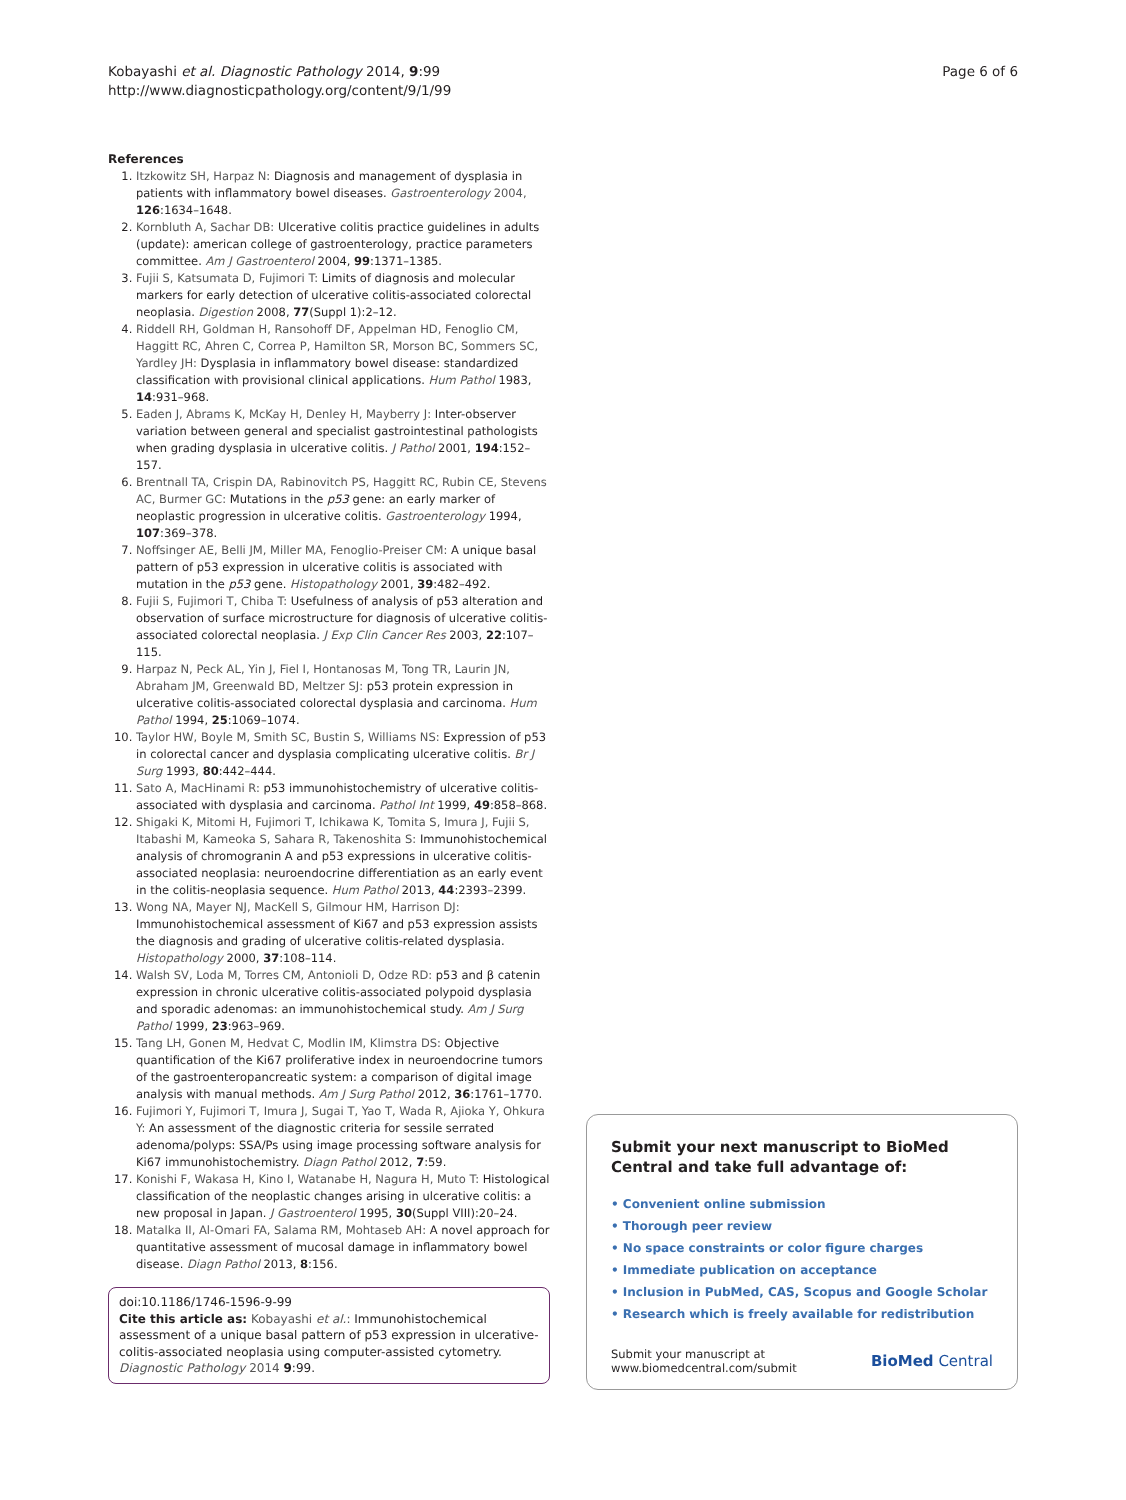Kobayashi et al. Diagnostic Pathology 2014, 9:99
http://www.diagnosticpathology.org/content/9/1/99
Page 6 of 6
References
1. Itzkowitz SH, Harpaz N: Diagnosis and management of dysplasia in patients with inflammatory bowel diseases. Gastroenterology 2004, 126:1634–1648.
2. Kornbluth A, Sachar DB: Ulcerative colitis practice guidelines in adults (update): american college of gastroenterology, practice parameters committee. Am J Gastroenterol 2004, 99:1371–1385.
3. Fujii S, Katsumata D, Fujimori T: Limits of diagnosis and molecular markers for early detection of ulcerative colitis-associated colorectal neoplasia. Digestion 2008, 77(Suppl 1):2–12.
4. Riddell RH, Goldman H, Ransohoff DF, Appelman HD, Fenoglio CM, Haggitt RC, Ahren C, Correa P, Hamilton SR, Morson BC, Sommers SC, Yardley JH: Dysplasia in inflammatory bowel disease: standardized classification with provisional clinical applications. Hum Pathol 1983, 14:931–968.
5. Eaden J, Abrams K, McKay H, Denley H, Mayberry J: Inter-observer variation between general and specialist gastrointestinal pathologists when grading dysplasia in ulcerative colitis. J Pathol 2001, 194:152–157.
6. Brentnall TA, Crispin DA, Rabinovitch PS, Haggitt RC, Rubin CE, Stevens AC, Burmer GC: Mutations in the p53 gene: an early marker of neoplastic progression in ulcerative colitis. Gastroenterology 1994, 107:369–378.
7. Noffsinger AE, Belli JM, Miller MA, Fenoglio-Preiser CM: A unique basal pattern of p53 expression in ulcerative colitis is associated with mutation in the p53 gene. Histopathology 2001, 39:482–492.
8. Fujii S, Fujimori T, Chiba T: Usefulness of analysis of p53 alteration and observation of surface microstructure for diagnosis of ulcerative colitis-associated colorectal neoplasia. J Exp Clin Cancer Res 2003, 22:107–115.
9. Harpaz N, Peck AL, Yin J, Fiel I, Hontanosas M, Tong TR, Laurin JN, Abraham JM, Greenwald BD, Meltzer SJ: p53 protein expression in ulcerative colitis-associated colorectal dysplasia and carcinoma. Hum Pathol 1994, 25:1069–1074.
10. Taylor HW, Boyle M, Smith SC, Bustin S, Williams NS: Expression of p53 in colorectal cancer and dysplasia complicating ulcerative colitis. Br J Surg 1993, 80:442–444.
11. Sato A, MacHinami R: p53 immunohistochemistry of ulcerative colitis-associated with dysplasia and carcinoma. Pathol Int 1999, 49:858–868.
12. Shigaki K, Mitomi H, Fujimori T, Ichikawa K, Tomita S, Imura J, Fujii S, Itabashi M, Kameoka S, Sahara R, Takenoshita S: Immunohistochemical analysis of chromogranin A and p53 expressions in ulcerative colitis-associated neoplasia: neuroendocrine differentiation as an early event in the colitis-neoplasia sequence. Hum Pathol 2013, 44:2393–2399.
13. Wong NA, Mayer NJ, MacKell S, Gilmour HM, Harrison DJ: Immunohistochemical assessment of Ki67 and p53 expression assists the diagnosis and grading of ulcerative colitis-related dysplasia. Histopathology 2000, 37:108–114.
14. Walsh SV, Loda M, Torres CM, Antonioli D, Odze RD: p53 and β catenin expression in chronic ulcerative colitis-associated polypoid dysplasia and sporadic adenomas: an immunohistochemical study. Am J Surg Pathol 1999, 23:963–969.
15. Tang LH, Gonen M, Hedvat C, Modlin IM, Klimstra DS: Objective quantification of the Ki67 proliferative index in neuroendocrine tumors of the gastroenteropancreatic system: a comparison of digital image analysis with manual methods. Am J Surg Pathol 2012, 36:1761–1770.
16. Fujimori Y, Fujimori T, Imura J, Sugai T, Yao T, Wada R, Ajioka Y, Ohkura Y: An assessment of the diagnostic criteria for sessile serrated adenoma/polyps: SSA/Ps using image processing software analysis for Ki67 immunohistochemistry. Diagn Pathol 2012, 7:59.
17. Konishi F, Wakasa H, Kino I, Watanabe H, Nagura H, Muto T: Histological classification of the neoplastic changes arising in ulcerative colitis: a new proposal in Japan. J Gastroenterol 1995, 30(Suppl VIII):20–24.
18. Matalka II, Al-Omari FA, Salama RM, Mohtaseb AH: A novel approach for quantitative assessment of mucosal damage in inflammatory bowel disease. Diagn Pathol 2013, 8:156.
doi:10.1186/1746-1596-9-99
Cite this article as: Kobayashi et al.: Immunohistochemical assessment of a unique basal pattern of p53 expression in ulcerative-colitis-associated neoplasia using computer-assisted cytometry. Diagnostic Pathology 2014 9:99.
Submit your next manuscript to BioMed Central and take full advantage of:
• Convenient online submission
• Thorough peer review
• No space constraints or color figure charges
• Immediate publication on acceptance
• Inclusion in PubMed, CAS, Scopus and Google Scholar
• Research which is freely available for redistribution
Submit your manuscript at
www.biomedcentral.com/submit
BioMed Central